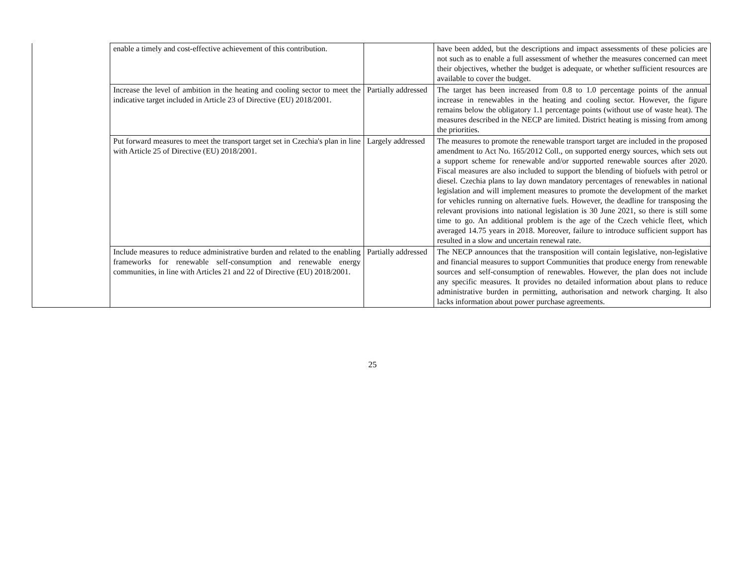| | enable a timely and cost-effective achievement of this contribution. | | have been added, but the descriptions and impact assessments of these policies are not such as to enable a full assessment of whether the measures concerned can meet their objectives, whether the budget is adequate, or whether sufficient resources are available to cover the budget. |
| | Increase the level of ambition in the heating and cooling sector to meet the indicative target included in Article 23 of Directive (EU) 2018/2001. | Partially addressed | The target has been increased from 0.8 to 1.0 percentage points of the annual increase in renewables in the heating and cooling sector. However, the figure remains below the obligatory 1.1 percentage points (without use of waste heat). The measures described in the NECP are limited. District heating is missing from among the priorities. |
| | Put forward measures to meet the transport target set in Czechia's plan in line with Article 25 of Directive (EU) 2018/2001. | Largely addressed | The measures to promote the renewable transport target are included in the proposed amendment to Act No. 165/2012 Coll., on supported energy sources, which sets out a support scheme for renewable and/or supported renewable sources after 2020. Fiscal measures are also included to support the blending of biofuels with petrol or diesel. Czechia plans to lay down mandatory percentages of renewables in national legislation and will implement measures to promote the development of the market for vehicles running on alternative fuels. However, the deadline for transposing the relevant provisions into national legislation is 30 June 2021, so there is still some time to go. An additional problem is the age of the Czech vehicle fleet, which averaged 14.75 years in 2018. Moreover, failure to introduce sufficient support has resulted in a slow and uncertain renewal rate. |
| | Include measures to reduce administrative burden and related to the enabling frameworks for renewable self-consumption and renewable energy communities, in line with Articles 21 and 22 of Directive (EU) 2018/2001. | Partially addressed | The NECP announces that the transposition will contain legislative, non-legislative and financial measures to support Communities that produce energy from renewable sources and self-consumption of renewables. However, the plan does not include any specific measures. It provides no detailed information about plans to reduce administrative burden in permitting, authorisation and network charging. It also lacks information about power purchase agreements. |
25